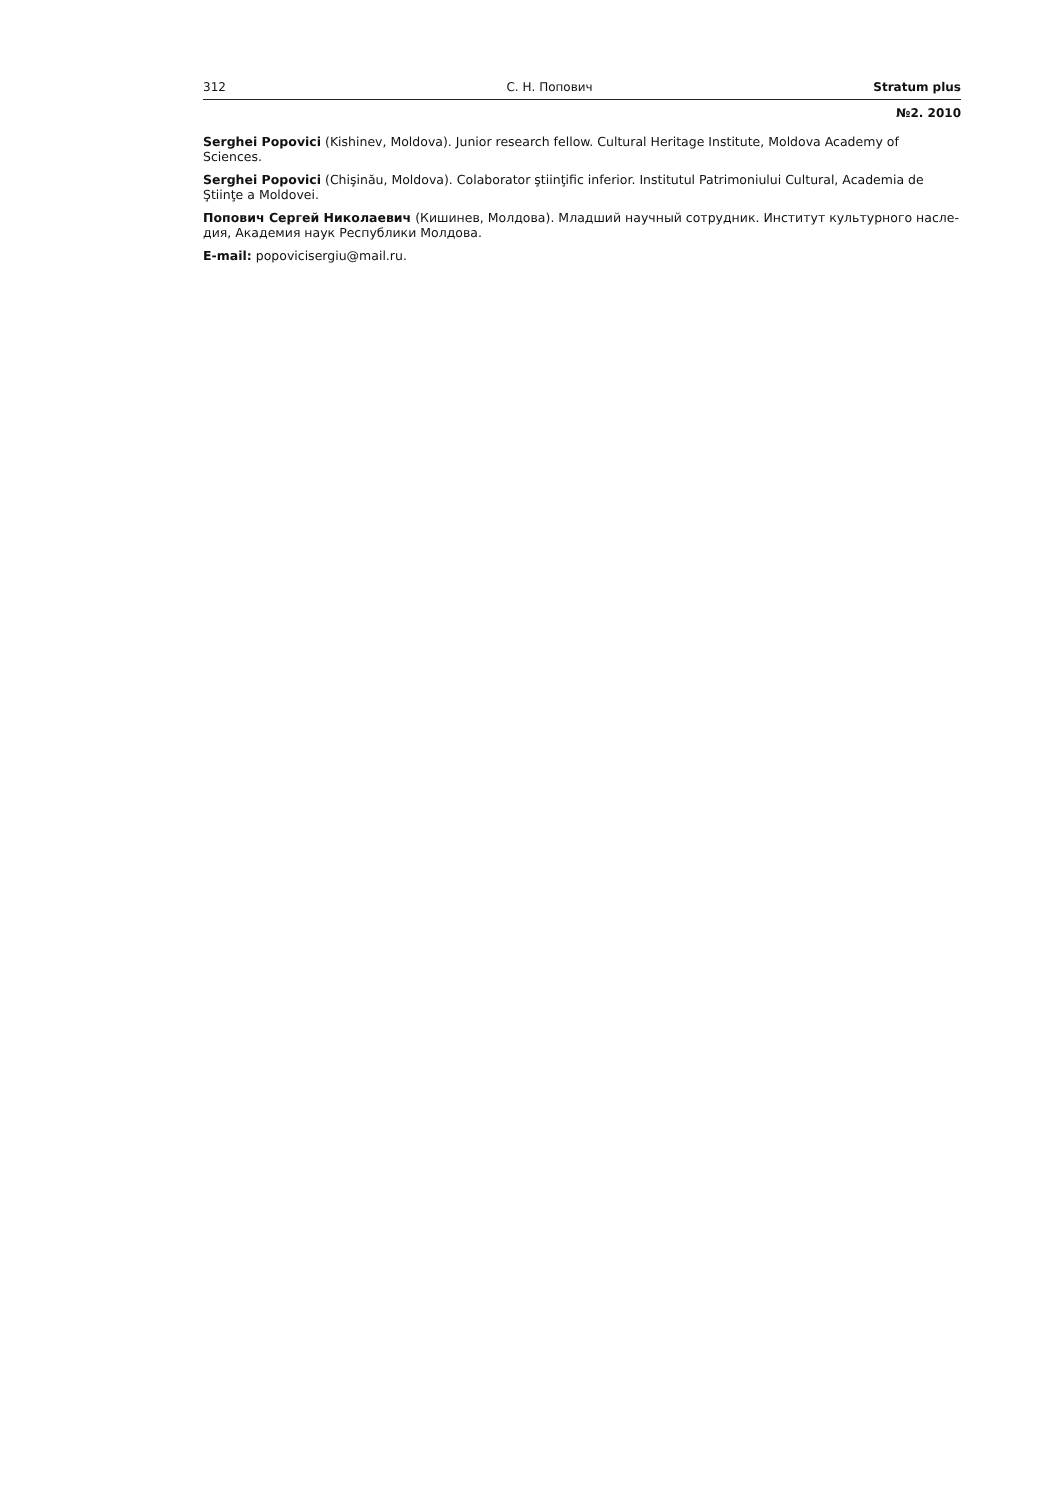312 С. Н. Попович Stratum plus
№2. 2010
Serghei Popovici (Kishinev, Moldova). Junior research fellow. Cultural Heritage Institute, Moldova Academy of Sciences.
Serghei Popovici (Chişinău, Moldova). Colaborator ştiinţific inferior. Institutul Patrimoniului Cultural, Academia de Ştiinţe a Moldovei.
Попович Сергей Николаевич (Кишинев, Молдова). Младший научный сотрудник. Институт культурного насле­дия, Академия наук Республики Молдова.
E-mail: popovicisergiu@mail.ru.